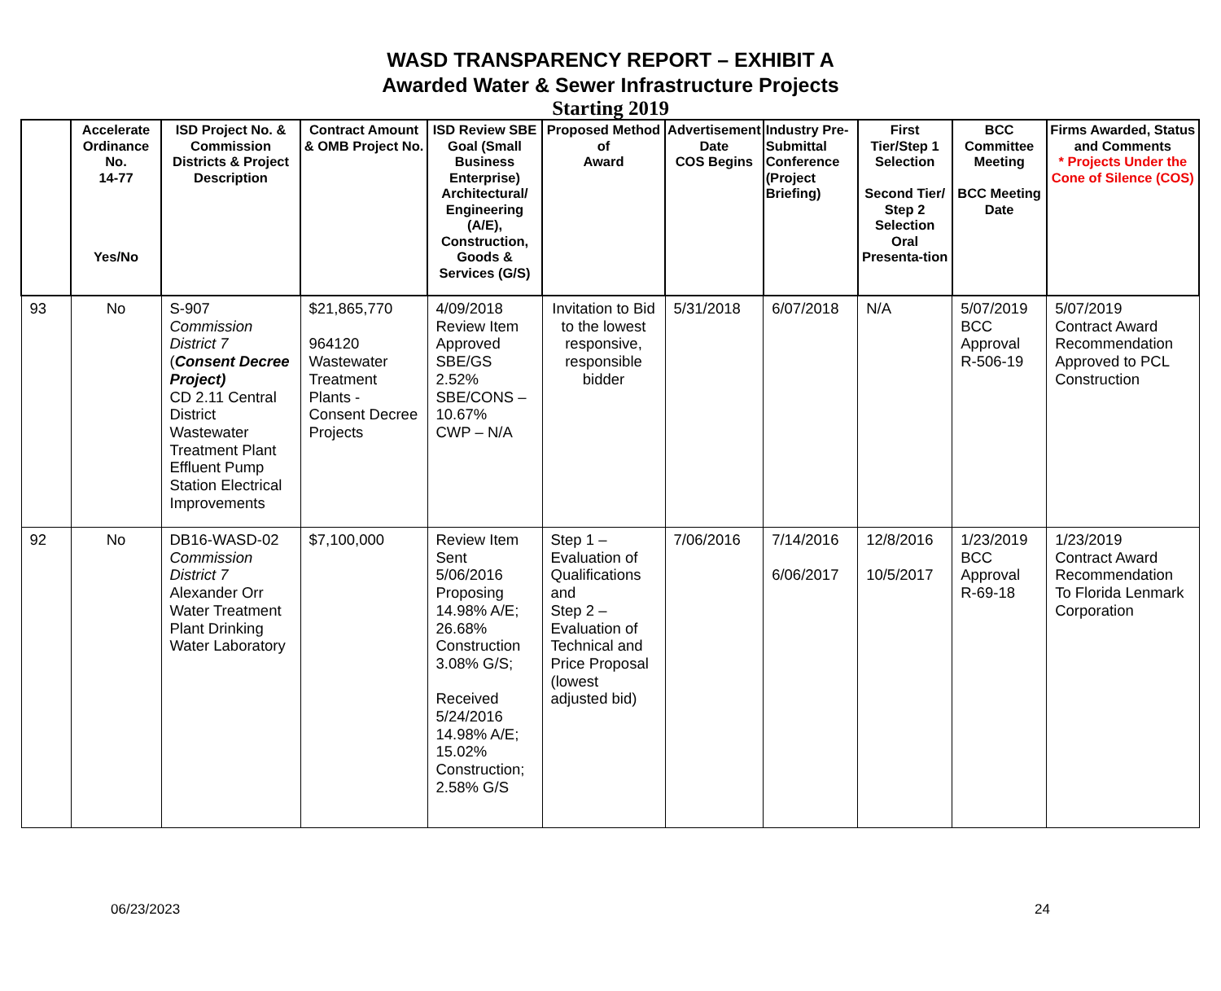WASD TRANSPARENCY REPORT – EXHIBIT A
Awarded Water & Sewer Infrastructure Projects
Starting 2019
| | Accelerate Ordinance No. 14-77 Yes/No | ISD Project No. & Commission Districts & Project Description | Contract Amount & OMB Project No. | ISD Review SBE Goal (Small Business Enterprise) Architectural/ Engineering (A/E), Construction, Goods & Services (G/S) | Proposed Method of Award | Advertisement Date COS Begins | Industry Pre-Submittal Conference (Project Briefing) | First Tier/Step 1 Selection Second Tier/ Step 2 Selection Oral Presenta-tion | BCC Committee Meeting BCC Meeting Date | Firms Awarded, Status and Comments * Projects Under the Cone of Silence (COS) |
| --- | --- | --- | --- | --- | --- | --- | --- | --- | --- | --- |
| 93 | No | S-907 Commission District 7 ( Consent Decree Project) CD 2.11 Central District Wastewater Treatment Plant Effluent Pump Station Electrical Improvements | $21,865,770 964120 Wastewater Treatment Plants - Consent Decree Projects | 4/09/2018 Review Item Approved SBE/GS 2.52% SBE/CONS – 10.67% CWP – N/A | Invitation to Bid to the lowest responsive, responsible bidder | 5/31/2018 | 6/07/2018 | N/A | 5/07/2019 BCC Approval R-506-19 | 5/07/2019 Contract Award Recommendation Approved to PCL Construction |
| 92 | No | DB16-WASD-02 Commission District 7 Alexander Orr Water Treatment Plant Drinking Water Laboratory | $7,100,000 | Review Item Sent 5/06/2016 Proposing 14.98% A/E; 26.68% Construction 3.08% G/S; Received 5/24/2016 14.98% A/E; 15.02% Construction; 2.58% G/S | Step 1 – Evaluation of Qualifications and Step 2 – Evaluation of Technical and Price Proposal (lowest adjusted bid) | 7/06/2016 | 7/14/2016 6/06/2017 | 12/8/2016 10/5/2017 | 1/23/2019 BCC Approval R-69-18 | 1/23/2019 Contract Award Recommendation To Florida Lenmark Corporation |
06/23/2023 24